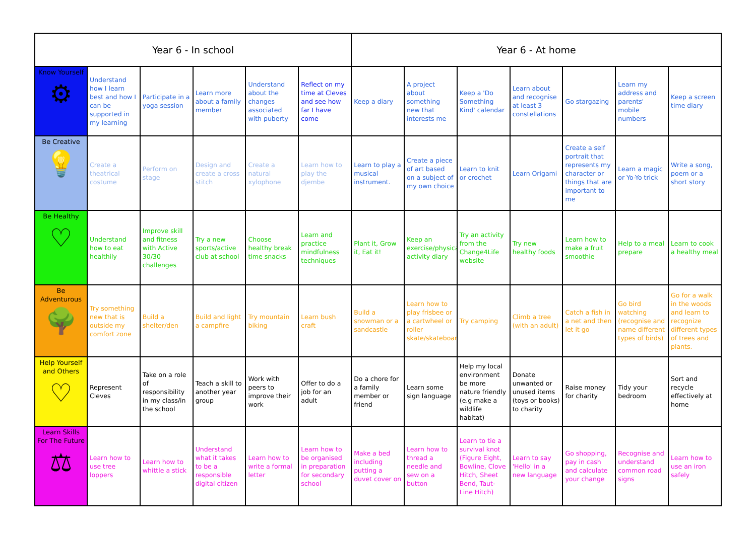| Year 6 - In school | | | | | | Year 6 - At home | | | | | | |
| --- | --- | --- | --- | --- | --- | --- | --- | --- | --- | --- | --- | --- |
| Know Yourself ⚙ | Understand how I learn best and how I can be supported in my learning | Participate in a yoga session | Learn more about a family member | Understand about the changes associated with puberty | Reflect on my time at Cleves and see how far I have come | Keep a diary | A project about something new that interests me | Keep a 'Do Something Kind' calendar | Learn about and recognise at least 3 constellations | Go stargazing | Learn my address and parents' mobile numbers | Keep a screen time diary |
| Be Creative 💡 | Create a theatrical costume | Perform on stage | Design and create a cross stitch | Create a natural xylophone | Learn how to play the djembe | Learn to play a musical instrument. | Create a piece of art based on a subject of my own choice | Learn to knit or crochet | Learn Origami | Create a self portrait that represents my character or things that are important to me | Learn a magic or Yo-Yo trick | Write a song, poem or a short story |
| Be Healthy ♡ | Understand how to eat healthily | Improve skill and fitness with Active 30/30 challenges | Try a new sports/active club at school | Choose healthy break time snacks | Learn and practice mindfulness techniques | Plant it, Grow it, Eat it! | Keep an exercise/physical activity diary | Try an activity from the Change4Life website | Try new healthy foods | Learn how to make a fruit smoothie | Help to a meal prepare | Learn to cook a healthy meal |
| Be Adventurous 🌳 | Try something new that is outside my comfort zone | Build a shelter/den | Build and light a campfire | Try mountain biking | Learn bush craft | Build a snowman or a sandcastle | Learn how to play frisbee or a cartwheel or roller skate/skateboard | Try camping | Climb a tree (with an adult) | Catch a fish in a net and then let it go | Go bird watching (recognise and name different types of birds) | Go for a walk in the woods and learn to recognize different types of trees and plants. |
| Help Yourself and Others ♡ | Represent Cleves | Take on a role of responsibility in my class/in the school | Teach a skill to another year group | Work with peers to improve their work | Offer to do a job for an adult | Do a chore for a family member or friend | Learn some sign language | Help my local environment be more nature friendly (e.g make a wildlife habitat) | Donate unwanted or unused items (toys or books) to charity | Raise money for charity | Tidy your bedroom | Sort and recycle effectively at home |
| Learn Skills For The Future ⚖ | Learn how to use tree loppers | Learn how to whittle a stick | Understand what it takes to be a responsible digital citizen | Learn how to write a formal letter | Learn how to be organised in preparation for secondary school | Make a bed including putting a duvet cover on | Learn how to thread a needle and sew on a button | Learn to tie a survival knot (Figure Eight, Bowline, Clove Hitch, Sheet Bend, Taut-Line Hitch) | Learn to say 'Hello' in a new language | Go shopping, pay in cash and calculate your change | Recognise and understand common road signs | Learn how to use an iron safely |